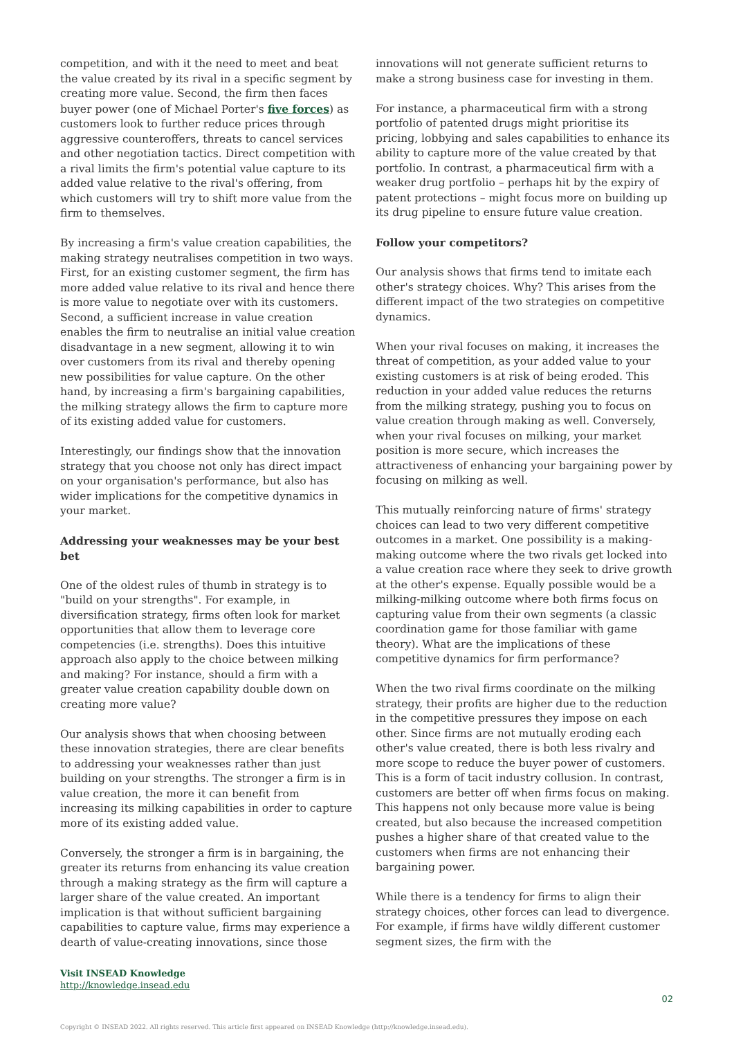competition, and with it the need to meet and beat the value created by its rival in a specific segment by creating more value. Second, the firm then faces buyer power (one of Michael Porter's five forces) as customers look to further reduce prices through aggressive counteroffers, threats to cancel services and other negotiation tactics. Direct competition with a rival limits the firm's potential value capture to its added value relative to the rival's offering, from which customers will try to shift more value from the firm to themselves.
By increasing a firm's value creation capabilities, the making strategy neutralises competition in two ways. First, for an existing customer segment, the firm has more added value relative to its rival and hence there is more value to negotiate over with its customers. Second, a sufficient increase in value creation enables the firm to neutralise an initial value creation disadvantage in a new segment, allowing it to win over customers from its rival and thereby opening new possibilities for value capture. On the other hand, by increasing a firm's bargaining capabilities, the milking strategy allows the firm to capture more of its existing added value for customers.
Interestingly, our findings show that the innovation strategy that you choose not only has direct impact on your organisation's performance, but also has wider implications for the competitive dynamics in your market.
Addressing your weaknesses may be your best bet
One of the oldest rules of thumb in strategy is to "build on your strengths". For example, in diversification strategy, firms often look for market opportunities that allow them to leverage core competencies (i.e. strengths). Does this intuitive approach also apply to the choice between milking and making? For instance, should a firm with a greater value creation capability double down on creating more value?
Our analysis shows that when choosing between these innovation strategies, there are clear benefits to addressing your weaknesses rather than just building on your strengths. The stronger a firm is in value creation, the more it can benefit from increasing its milking capabilities in order to capture more of its existing added value.
Conversely, the stronger a firm is in bargaining, the greater its returns from enhancing its value creation through a making strategy as the firm will capture a larger share of the value created. An important implication is that without sufficient bargaining capabilities to capture value, firms may experience a dearth of value-creating innovations, since those
innovations will not generate sufficient returns to make a strong business case for investing in them.
For instance, a pharmaceutical firm with a strong portfolio of patented drugs might prioritise its pricing, lobbying and sales capabilities to enhance its ability to capture more of the value created by that portfolio. In contrast, a pharmaceutical firm with a weaker drug portfolio – perhaps hit by the expiry of patent protections – might focus more on building up its drug pipeline to ensure future value creation.
Follow your competitors?
Our analysis shows that firms tend to imitate each other's strategy choices. Why? This arises from the different impact of the two strategies on competitive dynamics.
When your rival focuses on making, it increases the threat of competition, as your added value to your existing customers is at risk of being eroded. This reduction in your added value reduces the returns from the milking strategy, pushing you to focus on value creation through making as well. Conversely, when your rival focuses on milking, your market position is more secure, which increases the attractiveness of enhancing your bargaining power by focusing on milking as well.
This mutually reinforcing nature of firms' strategy choices can lead to two very different competitive outcomes in a market. One possibility is a making-making outcome where the two rivals get locked into a value creation race where they seek to drive growth at the other's expense. Equally possible would be a milking-milking outcome where both firms focus on capturing value from their own segments (a classic coordination game for those familiar with game theory). What are the implications of these competitive dynamics for firm performance?
When the two rival firms coordinate on the milking strategy, their profits are higher due to the reduction in the competitive pressures they impose on each other. Since firms are not mutually eroding each other's value created, there is both less rivalry and more scope to reduce the buyer power of customers. This is a form of tacit industry collusion. In contrast, customers are better off when firms focus on making. This happens not only because more value is being created, but also because the increased competition pushes a higher share of that created value to the customers when firms are not enhancing their bargaining power.
While there is a tendency for firms to align their strategy choices, other forces can lead to divergence. For example, if firms have wildly different customer segment sizes, the firm with the
Visit INSEAD Knowledge
http://knowledge.insead.edu
02
Copyright © INSEAD 2022. All rights reserved. This article first appeared on INSEAD Knowledge (http://knowledge.insead.edu).